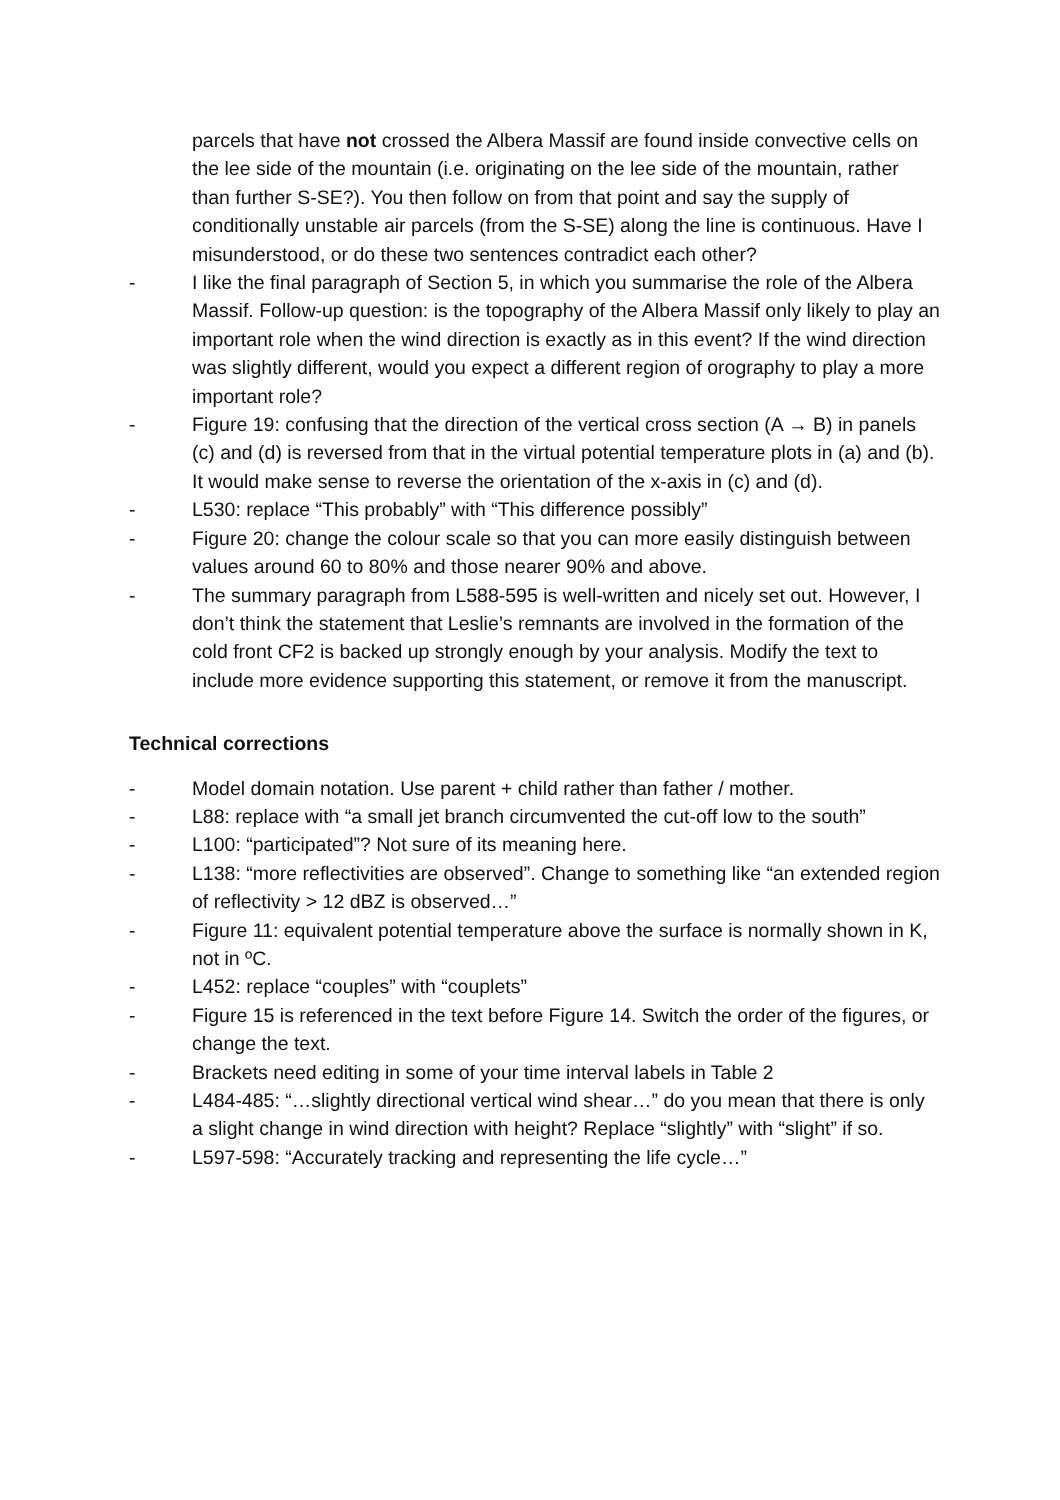parcels that have not crossed the Albera Massif are found inside convective cells on the lee side of the mountain (i.e. originating on the lee side of the mountain, rather than further S-SE?). You then follow on from that point and say the supply of conditionally unstable air parcels (from the S-SE) along the line is continuous. Have I misunderstood, or do these two sentences contradict each other?
- I like the final paragraph of Section 5, in which you summarise the role of the Albera Massif. Follow-up question: is the topography of the Albera Massif only likely to play an important role when the wind direction is exactly as in this event? If the wind direction was slightly different, would you expect a different region of orography to play a more important role?
- Figure 19: confusing that the direction of the vertical cross section (A → B) in panels (c) and (d) is reversed from that in the virtual potential temperature plots in (a) and (b). It would make sense to reverse the orientation of the x-axis in (c) and (d).
- L530: replace “This probably” with “This difference possibly”
- Figure 20: change the colour scale so that you can more easily distinguish between values around 60 to 80% and those nearer 90% and above.
- The summary paragraph from L588-595 is well-written and nicely set out. However, I don’t think the statement that Leslie’s remnants are involved in the formation of the cold front CF2 is backed up strongly enough by your analysis. Modify the text to include more evidence supporting this statement, or remove it from the manuscript.
Technical corrections
- Model domain notation. Use parent + child rather than father / mother.
- L88: replace with “a small jet branch circumvented the cut-off low to the south”
- L100: “participated”? Not sure of its meaning here.
- L138: “more reflectivities are observed”. Change to something like “an extended region of reflectivity > 12 dBZ is observed…”
- Figure 11: equivalent potential temperature above the surface is normally shown in K, not in ºC.
- L452: replace “couples” with “couplets”
- Figure 15 is referenced in the text before Figure 14. Switch the order of the figures, or change the text.
- Brackets need editing in some of your time interval labels in Table 2
- L484-485: “…slightly directional vertical wind shear…” do you mean that there is only a slight change in wind direction with height? Replace “slightly” with “slight” if so.
- L597-598: “Accurately tracking and representing the life cycle…”